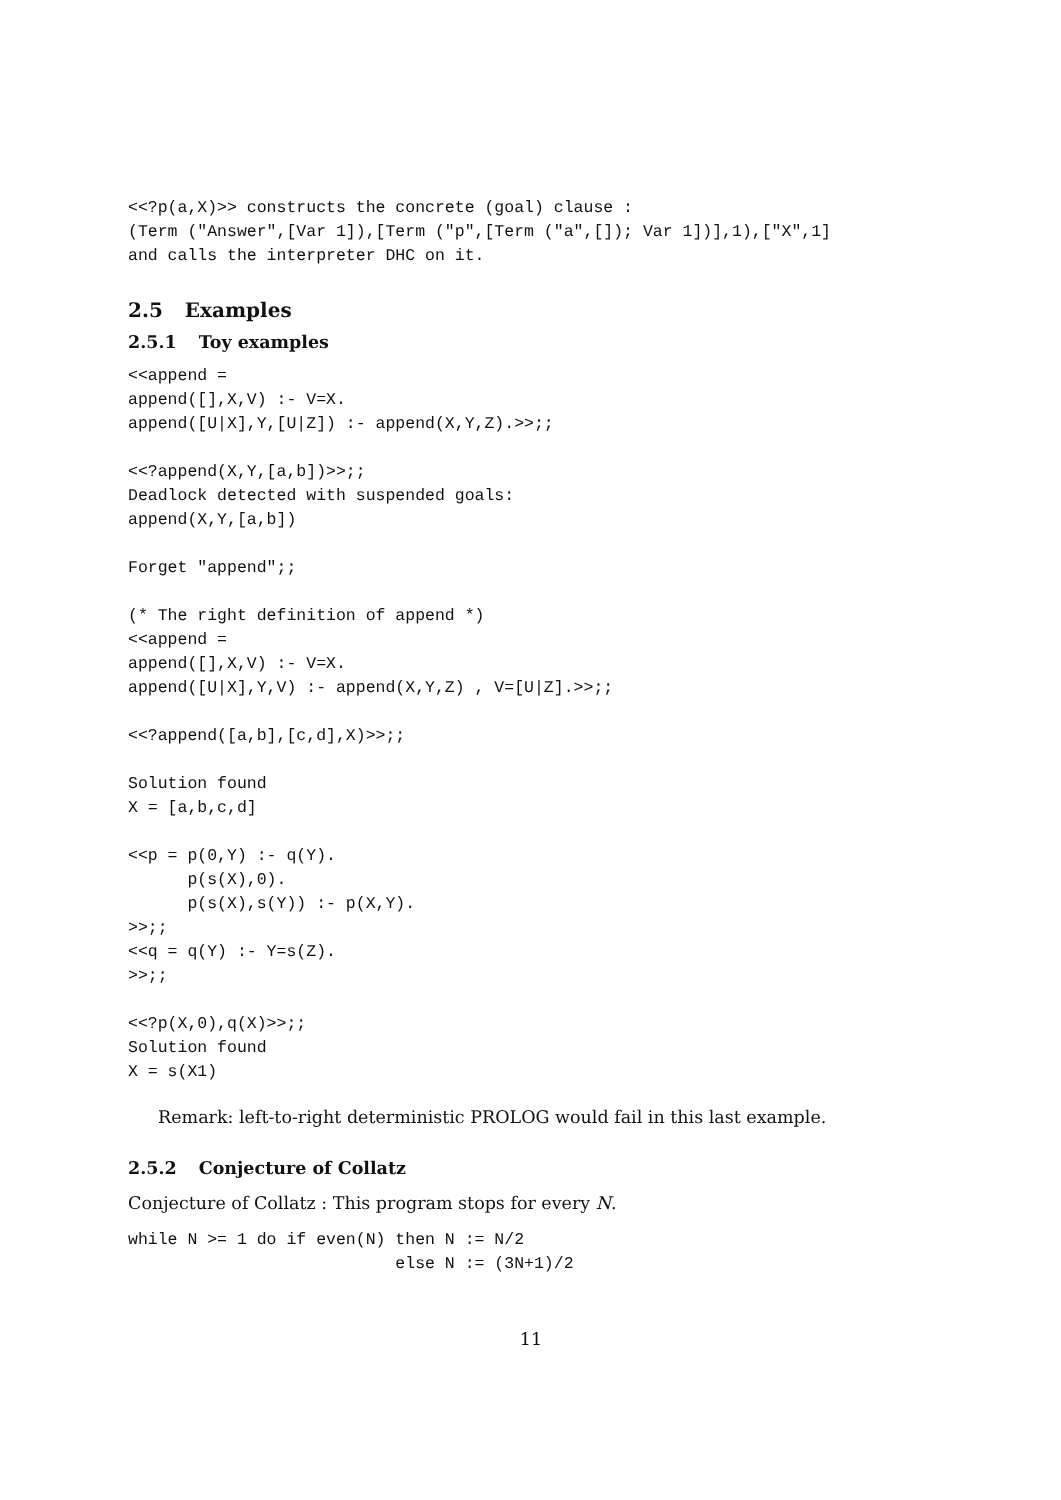<<?p(a,X)>> constructs the concrete (goal) clause :
(Term ("Answer",[Var 1]),[Term ("p",[Term ("a",[]); Var 1])],1),["X",1]
and calls the interpreter DHC on it.
2.5 Examples
2.5.1 Toy examples
<<append =
append([],X,V) :- V=X.
append([U|X],Y,[U|Z]) :- append(X,Y,Z).>>;;

<<?append(X,Y,[a,b])>>;;
Deadlock detected with suspended goals:
append(X,Y,[a,b])

Forget "append";;

(* The right definition of append *)
<<append =
append([],X,V) :- V=X.
append([U|X],Y,V) :- append(X,Y,Z) , V=[U|Z].>>;;

<<?append([a,b],[c,d],X)>>;;

Solution found
X = [a,b,c,d]

<<p = p(0,Y) :- q(Y).
      p(s(X),0).
      p(s(X),s(Y)) :- p(X,Y).
>>;;
<<q = q(Y) :- Y=s(Z).
>>;;

<<?p(X,0),q(X)>>;;
Solution found
X = s(X1)
Remark: left-to-right deterministic PROLOG would fail in this last example.
2.5.2 Conjecture of Collatz
Conjecture of Collatz : This program stops for every N.
while N >= 1 do if even(N) then N := N/2
                           else N := (3N+1)/2
11